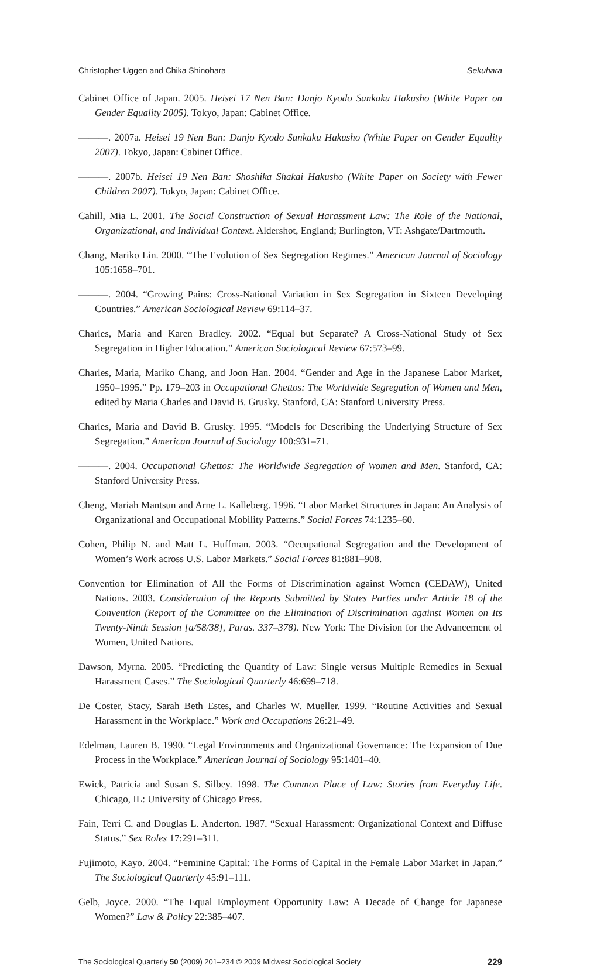Christopher Uggen and Chika Shinohara Sekuhara
Cabinet Office of Japan. 2005. Heisei 17 Nen Ban: Danjo Kyodo Sankaku Hakusho (White Paper on Gender Equality 2005). Tokyo, Japan: Cabinet Office.
———. 2007a. Heisei 19 Nen Ban: Danjo Kyodo Sankaku Hakusho (White Paper on Gender Equality 2007). Tokyo, Japan: Cabinet Office.
———. 2007b. Heisei 19 Nen Ban: Shoshika Shakai Hakusho (White Paper on Society with Fewer Children 2007). Tokyo, Japan: Cabinet Office.
Cahill, Mia L. 2001. The Social Construction of Sexual Harassment Law: The Role of the National, Organizational, and Individual Context. Aldershot, England; Burlington, VT: Ashgate/Dartmouth.
Chang, Mariko Lin. 2000. “The Evolution of Sex Segregation Regimes.” American Journal of Sociology 105:1658–701.
———. 2004. “Growing Pains: Cross-National Variation in Sex Segregation in Sixteen Developing Countries.” American Sociological Review 69:114–37.
Charles, Maria and Karen Bradley. 2002. “Equal but Separate? A Cross-National Study of Sex Segregation in Higher Education.” American Sociological Review 67:573–99.
Charles, Maria, Mariko Chang, and Joon Han. 2004. “Gender and Age in the Japanese Labor Market, 1950–1995.” Pp. 179–203 in Occupational Ghettos: The Worldwide Segregation of Women and Men, edited by Maria Charles and David B. Grusky. Stanford, CA: Stanford University Press.
Charles, Maria and David B. Grusky. 1995. “Models for Describing the Underlying Structure of Sex Segregation.” American Journal of Sociology 100:931–71.
———. 2004. Occupational Ghettos: The Worldwide Segregation of Women and Men. Stanford, CA: Stanford University Press.
Cheng, Mariah Mantsun and Arne L. Kalleberg. 1996. “Labor Market Structures in Japan: An Analysis of Organizational and Occupational Mobility Patterns.” Social Forces 74:1235–60.
Cohen, Philip N. and Matt L. Huffman. 2003. “Occupational Segregation and the Development of Women’s Work across U.S. Labor Markets.” Social Forces 81:881–908.
Convention for Elimination of All the Forms of Discrimination against Women (CEDAW), United Nations. 2003. Consideration of the Reports Submitted by States Parties under Article 18 of the Convention (Report of the Committee on the Elimination of Discrimination against Women on Its Twenty-Ninth Session [a/58/38], Paras. 337–378). New York: The Division for the Advancement of Women, United Nations.
Dawson, Myrna. 2005. “Predicting the Quantity of Law: Single versus Multiple Remedies in Sexual Harassment Cases.” The Sociological Quarterly 46:699–718.
De Coster, Stacy, Sarah Beth Estes, and Charles W. Mueller. 1999. “Routine Activities and Sexual Harassment in the Workplace.” Work and Occupations 26:21–49.
Edelman, Lauren B. 1990. “Legal Environments and Organizational Governance: The Expansion of Due Process in the Workplace.” American Journal of Sociology 95:1401–40.
Ewick, Patricia and Susan S. Silbey. 1998. The Common Place of Law: Stories from Everyday Life. Chicago, IL: University of Chicago Press.
Fain, Terri C. and Douglas L. Anderton. 1987. “Sexual Harassment: Organizational Context and Diffuse Status.” Sex Roles 17:291–311.
Fujimoto, Kayo. 2004. “Feminine Capital: The Forms of Capital in the Female Labor Market in Japan.” The Sociological Quarterly 45:91–111.
Gelb, Joyce. 2000. “The Equal Employment Opportunity Law: A Decade of Change for Japanese Women?” Law & Policy 22:385–407.
The Sociological Quarterly 50 (2009) 201–234 © 2009 Midwest Sociological Society 229